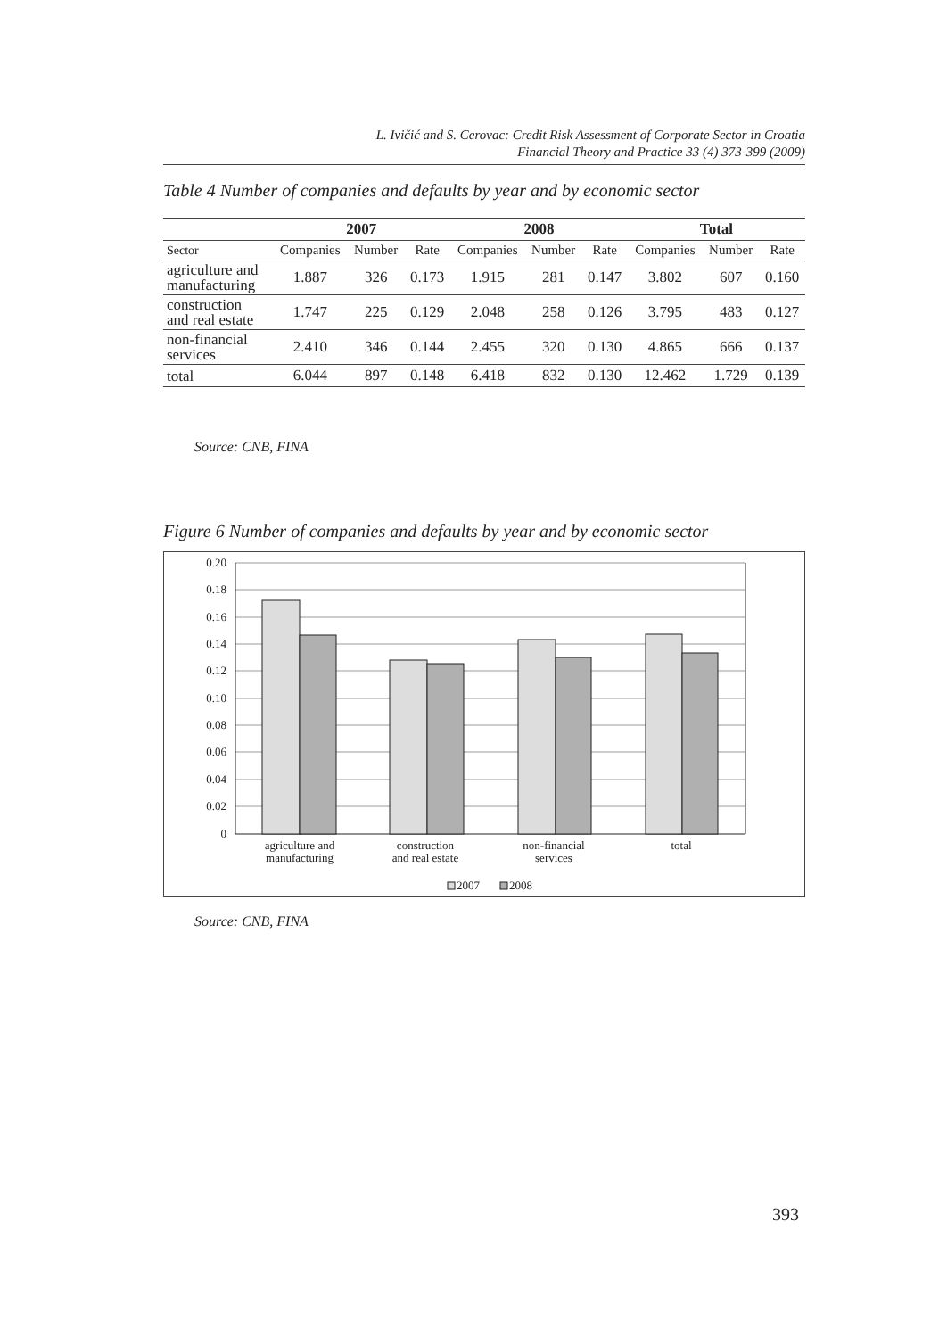L. Ivičić and S. Cerovac: Credit Risk Assessment of Corporate Sector in Croatia
Financial Theory and Practice 33 (4) 373-399 (2009)
Table 4 Number of companies and defaults by year and by economic sector
| | 2007 | | | 2008 | | | Total | | |
| --- | --- | --- | --- | --- | --- | --- | --- | --- | --- |
| Sector | Companies | Number | Rate | Companies | Number | Rate | Companies | Number | Rate |
| agriculture and manufacturing | 1.887 | 326 | 0.173 | 1.915 | 281 | 0.147 | 3.802 | 607 | 0.160 |
| construction and real estate | 1.747 | 225 | 0.129 | 2.048 | 258 | 0.126 | 3.795 | 483 | 0.127 |
| non-financial services | 2.410 | 346 | 0.144 | 2.455 | 320 | 0.130 | 4.865 | 666 | 0.137 |
| total | 6.044 | 897 | 0.148 | 6.418 | 832 | 0.130 | 12.462 | 1.729 | 0.139 |
Source: CNB, FINA
Figure 6 Number of companies and defaults by year and by economic sector
0.20
0.18
0.16
0.14
0.12
0.10
0.08
0.06
0.04
0.02
0
agriculture and
manufacturing
construction
and real estate
non-financial
services
total
2007
2008
Source: CNB, FINA
393